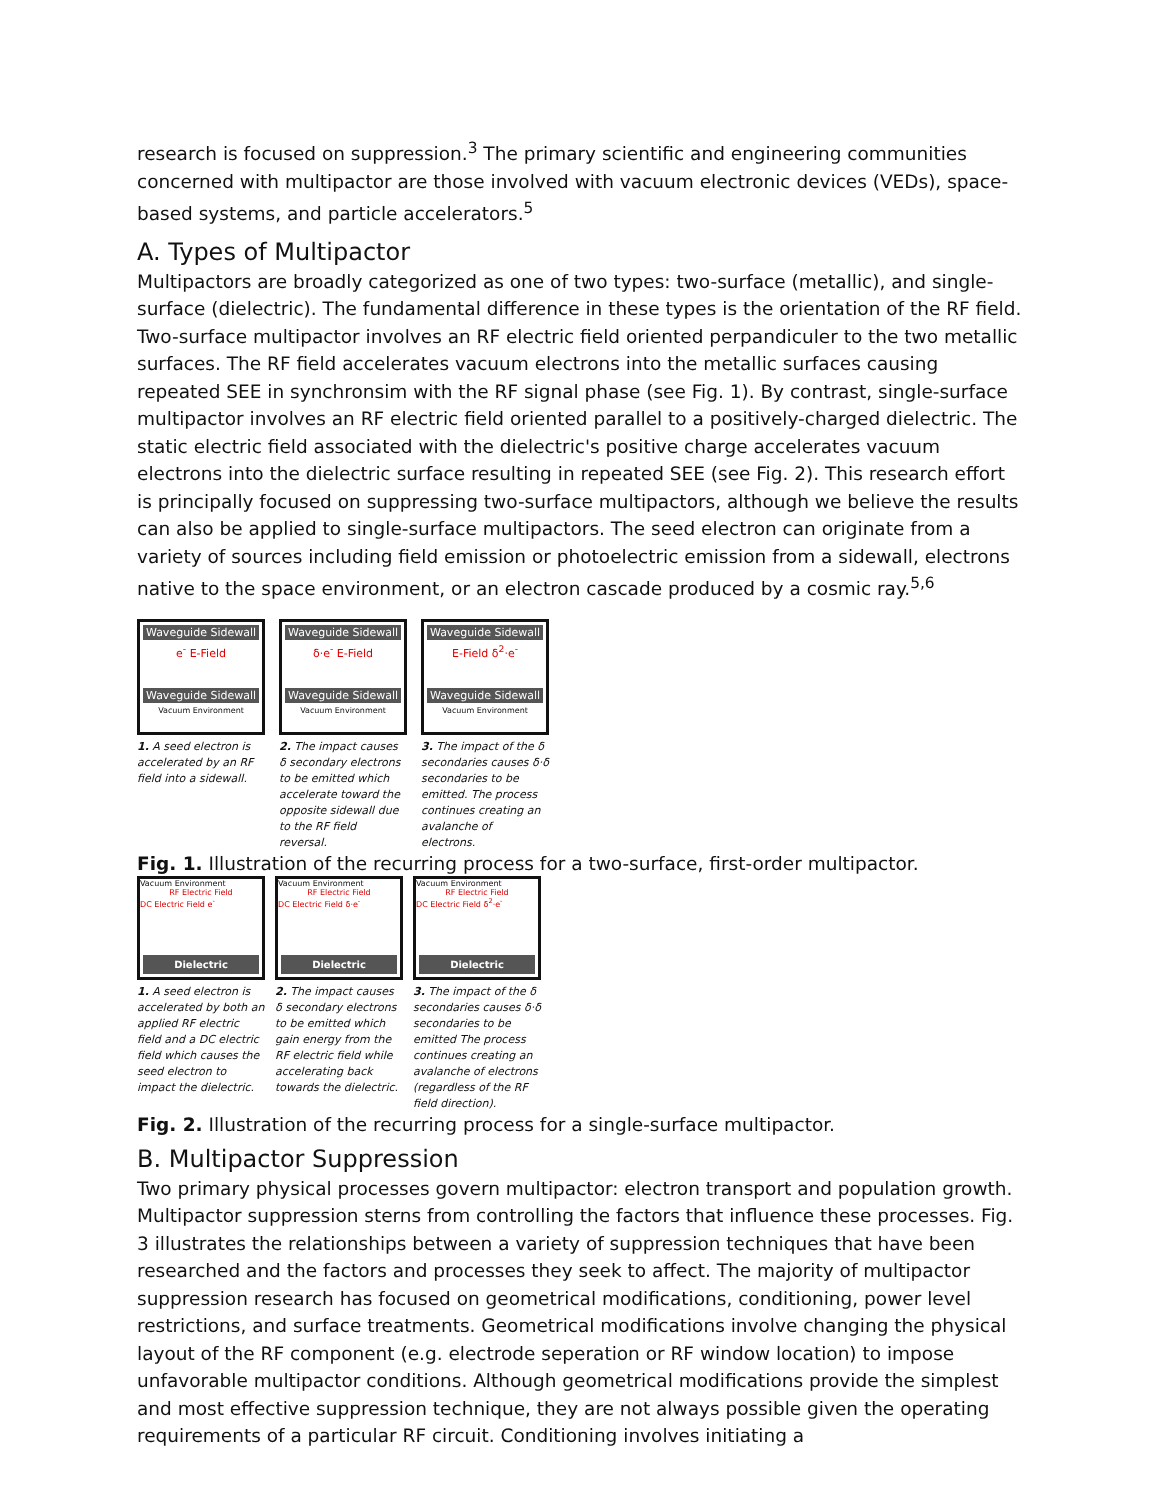research is focused on suppression.<sup>3</sup> The primary scientific and engineering communities concerned with multipactor are those involved with vacuum electronic devices (VEDs), space-based systems, and particle accelerators.<sup>5</sup>
A. Types of Multipactor
Multipactors are broadly categorized as one of two types: two-surface (metallic), and single-surface (dielectric). The fundamental difference in these types is the orientation of the RF field. Two-surface multipactor involves an RF electric field oriented perpandiculer to the two metallic surfaces. The RF field accelerates vacuum electrons into the metallic surfaces causing repeated SEE in synchronsim with the RF signal phase (see Fig. 1). By contrast, single-surface multipactor involves an RF electric field oriented parallel to a positively-charged dielectric. The static electric field associated with the dielectric's positive charge accelerates vacuum electrons into the dielectric surface resulting in repeated SEE (see Fig. 2). This research effort is principally focused on suppressing two-surface multipactors, although we believe the results can also be applied to single-surface multipactors. The seed electron can originate from a variety of sources including field emission or photoelectric emission from a sidewall, electrons native to the space environment, or an electron cascade produced by a cosmic ray.<sup>5,6</sup>
Waveguide Sidewall
e<sup>-</sup> E-Field
Waveguide Sidewall
Vacuum Environment
1. A seed electron is accelerated by an RF field into a sidewall.
Waveguide Sidewall
δ·e<sup>-</sup> E-Field
Waveguide Sidewall
Vacuum Environment
2. The impact causes δ secondary electrons to be emitted which accelerate toward the opposite sidewall due to the RF field reversal.
Waveguide Sidewall
E-Field δ<sup>2</sup>·e<sup>-</sup>
Waveguide Sidewall
Vacuum Environment
3. The impact of the δ secondaries causes δ·δ secondaries to be emitted. The process continues creating an avalanche of electrons.
Fig. 1. Illustration of the recurring process for a two-surface, first-order multipactor.
Vacuum Environment
RF Electric Field
DC Electric Field e<sup>-</sup>
Dielectric
1. A seed electron is accelerated by both an applied RF electric field and a DC electric field which causes the seed electron to impact the dielectric.
Vacuum Environment
RF Electric Field
DC Electric Field δ·e<sup>-</sup>
Dielectric
2. The impact causes δ secondary electrons to be emitted which gain energy from the RF electric field while accelerating back towards the dielectric.
Vacuum Environment
RF Electric Field
DC Electric Field δ<sup>2</sup>·e<sup>-</sup>
Dielectric
3. The impact of the δ secondaries causes δ·δ secondaries to be emitted The process continues creating an avalanche of electrons (regardless of the RF field direction).
Fig. 2. Illustration of the recurring process for a single-surface multipactor.
B. Multipactor Suppression
Two primary physical processes govern multipactor: electron transport and population growth. Multipactor suppression sterns from controlling the factors that influence these processes. Fig. 3 illustrates the relationships between a variety of suppression techniques that have been researched and the factors and processes they seek to affect. The majority of multipactor suppression research has focused on geometrical modifications, conditioning, power level restrictions, and surface treatments. Geometrical modifications involve changing the physical layout of the RF component (e.g. electrode seperation or RF window location) to impose unfavorable multipactor conditions. Although geometrical modifications provide the simplest and most effective suppression technique, they are not always possible given the operating requirements of a particular RF circuit. Conditioning involves initiating a